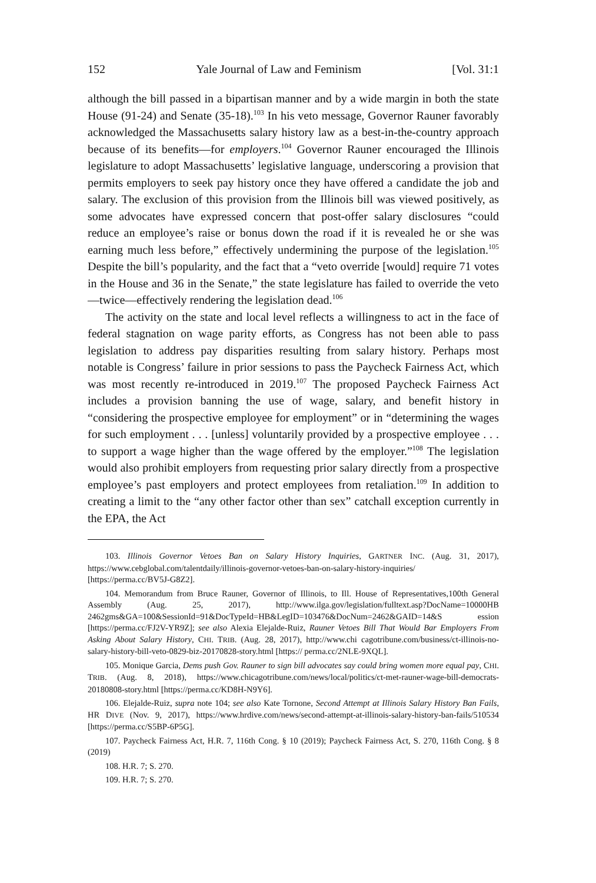152 Yale Journal of Law and Feminism [Vol. 31:1
although the bill passed in a bipartisan manner and by a wide margin in both the state House (91-24) and Senate (35-18).<sup>103</sup> In his veto message, Governor Rauner favorably acknowledged the Massachusetts salary history law as a best-in-the-country approach because of its benefits—for employers.<sup>104</sup> Governor Rauner encouraged the Illinois legislature to adopt Massachusetts’ legislative language, underscoring a provision that permits employers to seek pay history once they have offered a candidate the job and salary. The exclusion of this provision from the Illinois bill was viewed positively, as some advocates have expressed concern that post-offer salary disclosures “could reduce an employee’s raise or bonus down the road if it is revealed he or she was earning much less before,” effectively undermining the purpose of the legislation.<sup>105</sup> Despite the bill’s popularity, and the fact that a “veto override [would] require 71 votes in the House and 36 in the Senate,” the state legislature has failed to override the veto—twice—effectively rendering the legislation dead.<sup>106</sup>
The activity on the state and local level reflects a willingness to act in the face of federal stagnation on wage parity efforts, as Congress has not been able to pass legislation to address pay disparities resulting from salary history. Perhaps most notable is Congress’ failure in prior sessions to pass the Paycheck Fairness Act, which was most recently re-introduced in 2019.<sup>107</sup> The proposed Paycheck Fairness Act includes a provision banning the use of wage, salary, and benefit history in “considering the prospective employee for employment” or in “determining the wages for such employment . . . [unless] voluntarily provided by a prospective employee . . . to support a wage higher than the wage offered by the employer.”<sup>108</sup> The legislation would also prohibit employers from requesting prior salary directly from a prospective employee’s past employers and protect employees from retaliation.<sup>109</sup> In addition to creating a limit to the “any other factor other than sex” catchall exception currently in the EPA, the Act
103. Illinois Governor Vetoes Ban on Salary History Inquiries, GARTNER INC. (Aug. 31, 2017), https://www.cebglobal.com/talentdaily/illinois-governor-vetoes-ban-on-salary-history-inquiries/ [https://perma.cc/BV5J-G8Z2].
104. Memorandum from Bruce Rauner, Governor of Illinois, to Ill. House of Representatives,100th General Assembly (Aug. 25, 2017), http://www.ilga.gov/legislation/fulltext.asp?DocName=10000HB 2462gms&GA=100&SessionId=91&DocTypeId=HB&LegID=103476&DocNum=2462&GAID=14&S ession [https://perma.cc/FJ2V-YR9Z]; see also Alexia Elejalde-Ruiz, Rauner Vetoes Bill That Would Bar Employers From Asking About Salary History, CHI. TRIB. (Aug. 28, 2017), http://www.chi cagotribune.com/business/ct-illinois-no-salary-history-bill-veto-0829-biz-20170828-story.html [https:// perma.cc/2NLE-9XQL].
105. Monique Garcia, Dems push Gov. Rauner to sign bill advocates say could bring women more equal pay, CHI. TRIB. (Aug. 8, 2018), https://www.chicagotribune.com/news/local/politics/ct-met-rauner-wage-bill-democrats-20180808-story.html [https://perma.cc/KD8H-N9Y6].
106. Elejalde-Ruiz, supra note 104; see also Kate Tornone, Second Attempt at Illinois Salary History Ban Fails, HR DIVE (Nov. 9, 2017), https://www.hrdive.com/news/second-attempt-at-illinois-salary-history-ban-fails/510534 [https://perma.cc/S5BP-6P5G].
107. Paycheck Fairness Act, H.R. 7, 116th Cong. § 10 (2019); Paycheck Fairness Act, S. 270, 116th Cong. § 8 (2019)
108. H.R. 7; S. 270.
109. H.R. 7; S. 270.